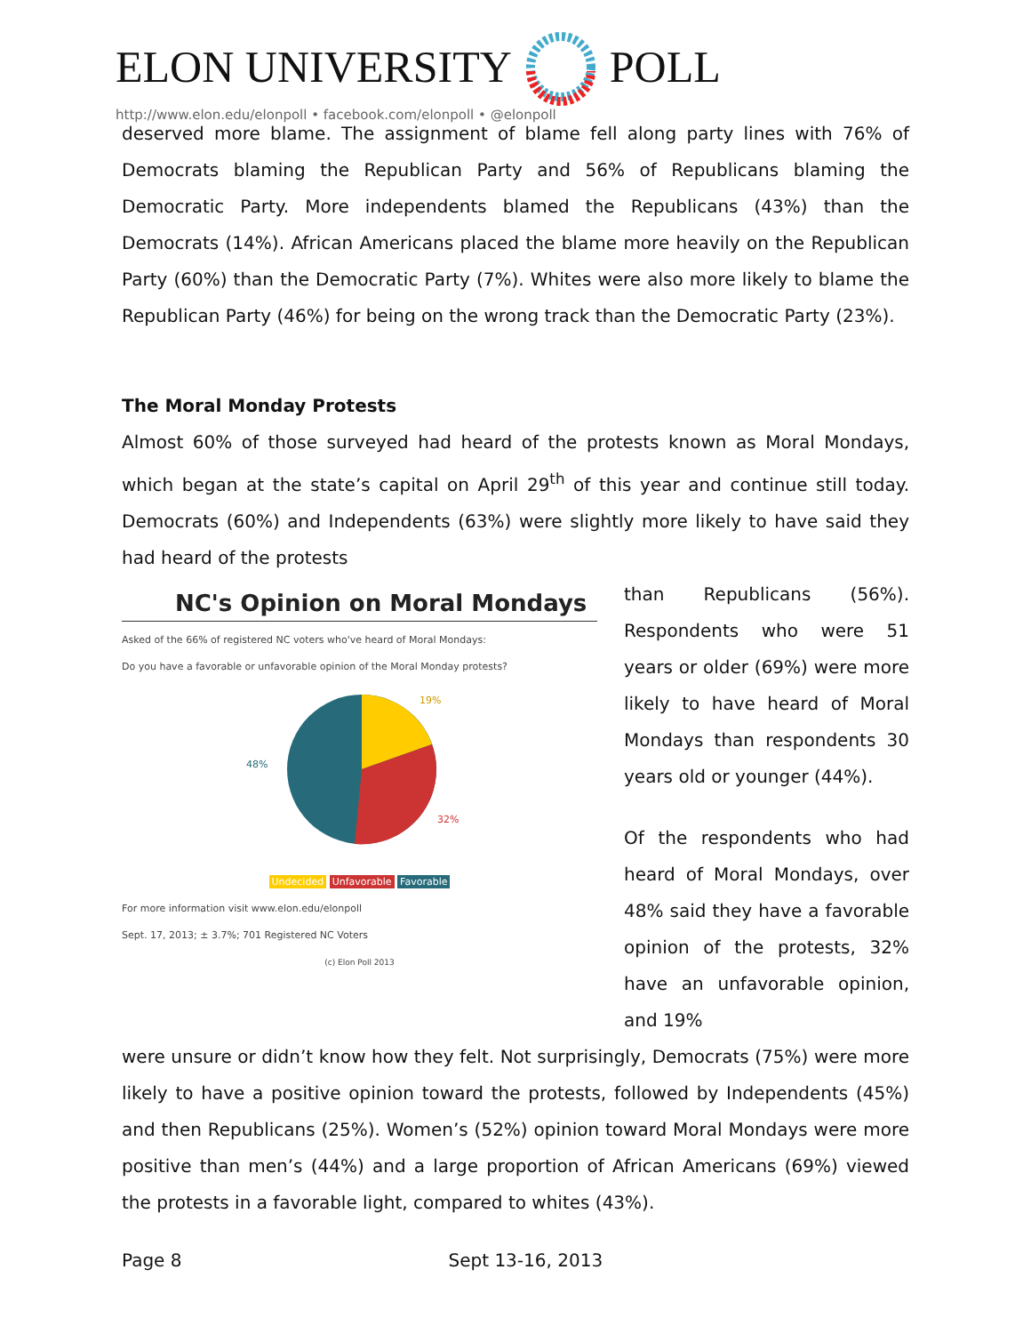ELON UNIVERSITY POLL
http://www.elon.edu/elonpoll • facebook.com/elonpoll • @elonpoll
deserved more blame. The assignment of blame fell along party lines with 76% of Democrats blaming the Republican Party and 56% of Republicans blaming the Democratic Party. More independents blamed the Republicans (43%) than the Democrats (14%). African Americans placed the blame more heavily on the Republican Party (60%) than the Democratic Party (7%). Whites were also more likely to blame the Republican Party (46%) for being on the wrong track than the Democratic Party (23%).
The Moral Monday Protests
Almost 60% of those surveyed had heard of the protests known as Moral Mondays, which began at the state’s capital on April 29<sup>th</sup> of this year and continue still today. Democrats (60%) and Independents (63%) were slightly more likely to have said they had heard of the protests
NC's Opinion on Moral Mondays
Asked of the 66% of registered NC voters who've heard of Moral Mondays:
Do you have a favorable or unfavorable opinion of the Moral Monday protests?
19%
32%
48%
Undecided Unfavorable Favorable
For more information visit www.elon.edu/elonpoll
Sept. 17, 2013; ± 3.7%; 701 Registered NC Voters
(c) Elon Poll 2013
than Republicans (56%). Respondents who were 51 years or older (69%) were more likely to have heard of Moral Mondays than respondents 30 years old or younger (44%).
Of the respondents who had heard of Moral Mondays, over 48% said they have a favorable opinion of the protests, 32% have an unfavorable opinion, and 19%
were unsure or didn’t know how they felt. Not surprisingly, Democrats (75%) were more likely to have a positive opinion toward the protests, followed by Independents (45%) and then Republicans (25%). Women’s (52%) opinion toward Moral Mondays were more positive than men’s (44%) and a large proportion of African Americans (69%) viewed the protests in a favorable light, compared to whites (43%).
Page 8 Sept 13-16, 2013